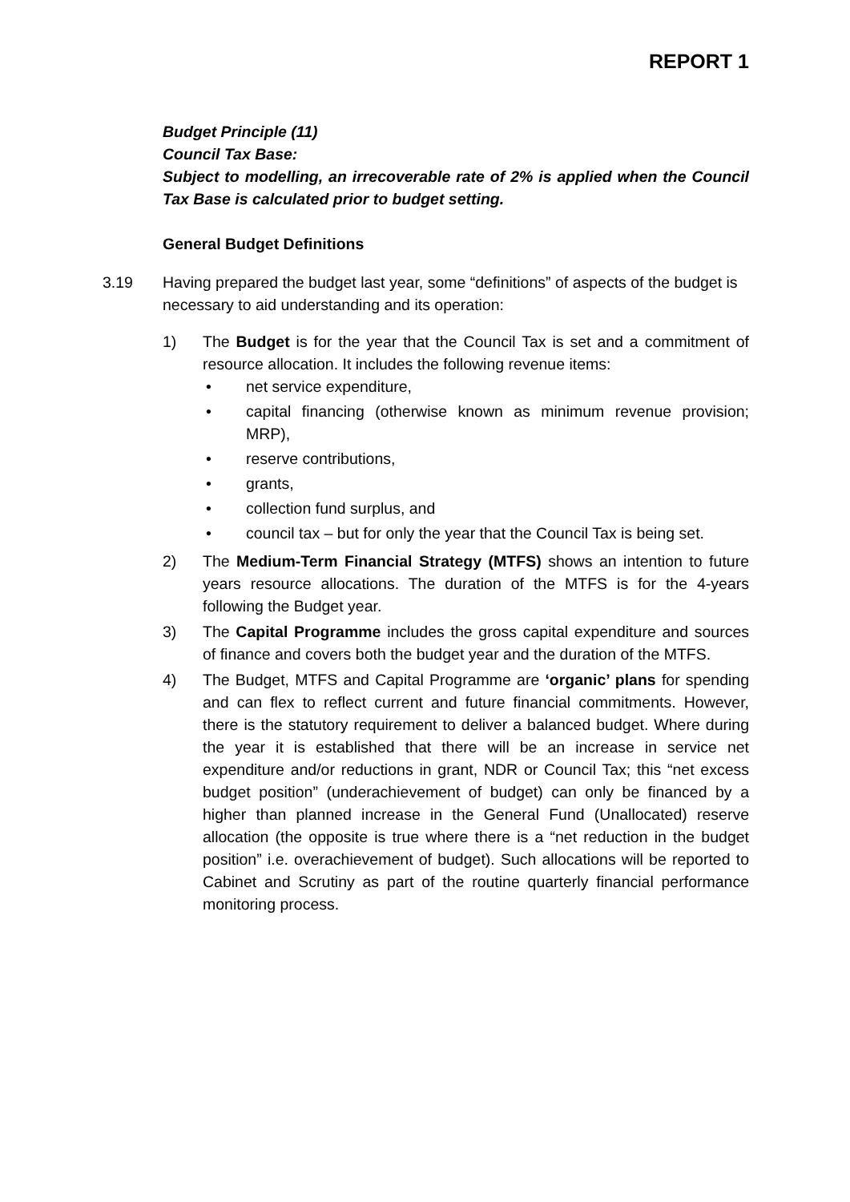REPORT 1
Budget Principle (11)
Council Tax Base:
Subject to modelling, an irrecoverable rate of 2% is applied when the Council Tax Base is calculated prior to budget setting.
General Budget Definitions
3.19 Having prepared the budget last year, some “definitions” of aspects of the budget is necessary to aid understanding and its operation:
1) The Budget is for the year that the Council Tax is set and a commitment of resource allocation. It includes the following revenue items:
• net service expenditure,
• capital financing (otherwise known as minimum revenue provision; MRP),
• reserve contributions,
• grants,
• collection fund surplus, and
• council tax – but for only the year that the Council Tax is being set.
2) The Medium-Term Financial Strategy (MTFS) shows an intention to future years resource allocations. The duration of the MTFS is for the 4-years following the Budget year.
3) The Capital Programme includes the gross capital expenditure and sources of finance and covers both the budget year and the duration of the MTFS.
4) The Budget, MTFS and Capital Programme are ‘organic’ plans for spending and can flex to reflect current and future financial commitments. However, there is the statutory requirement to deliver a balanced budget. Where during the year it is established that there will be an increase in service net expenditure and/or reductions in grant, NDR or Council Tax; this “net excess budget position” (underachievement of budget) can only be financed by a higher than planned increase in the General Fund (Unallocated) reserve allocation (the opposite is true where there is a “net reduction in the budget position” i.e. overachievement of budget). Such allocations will be reported to Cabinet and Scrutiny as part of the routine quarterly financial performance monitoring process.